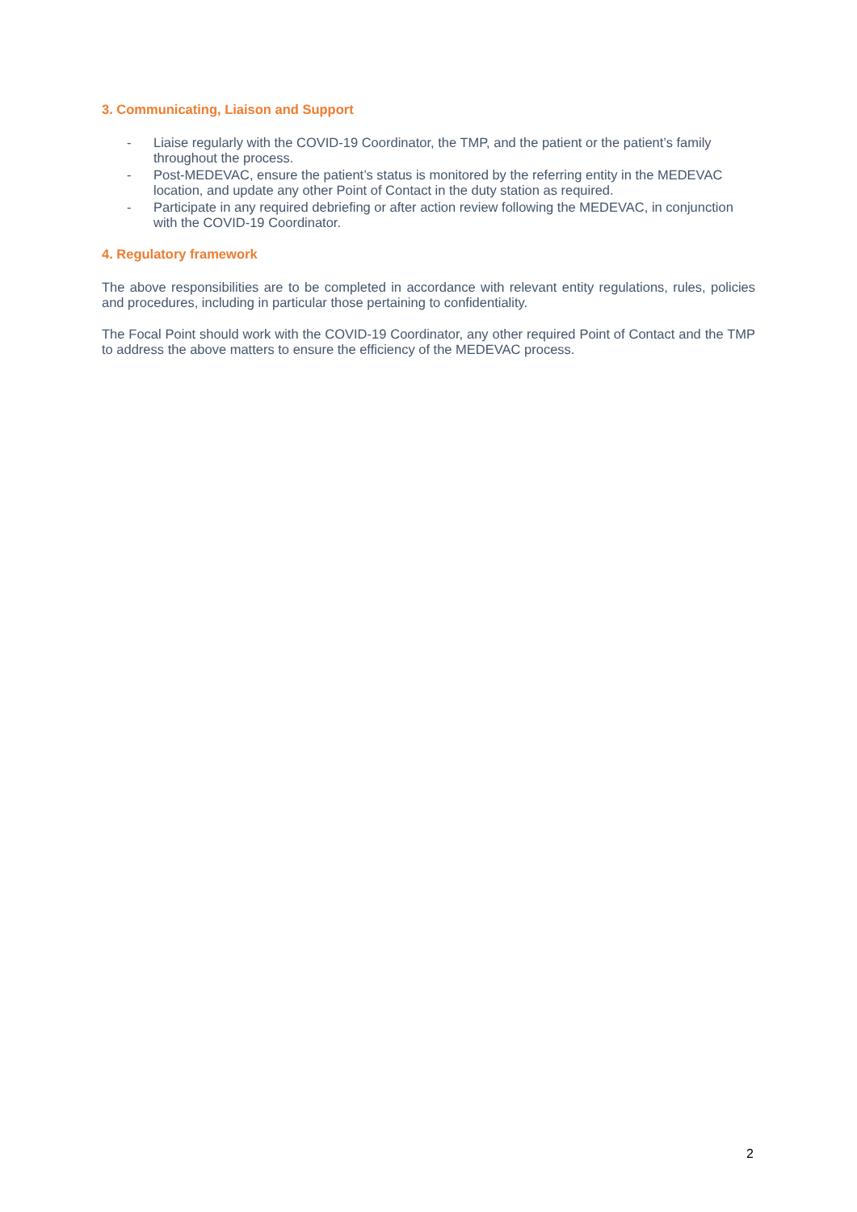3. Communicating, Liaison and Support
- Liaise regularly with the COVID-19 Coordinator, the TMP, and the patient or the patient’s family throughout the process.
- Post-MEDEVAC, ensure the patient’s status is monitored by the referring entity in the MEDEVAC location, and update any other Point of Contact in the duty station as required.
- Participate in any required debriefing or after action review following the MEDEVAC, in conjunction with the COVID-19 Coordinator.
4. Regulatory framework
The above responsibilities are to be completed in accordance with relevant entity regulations, rules, policies and procedures, including in particular those pertaining to confidentiality.
The Focal Point should work with the COVID-19 Coordinator, any other required Point of Contact and the TMP to address the above matters to ensure the efficiency of the MEDEVAC process.
2